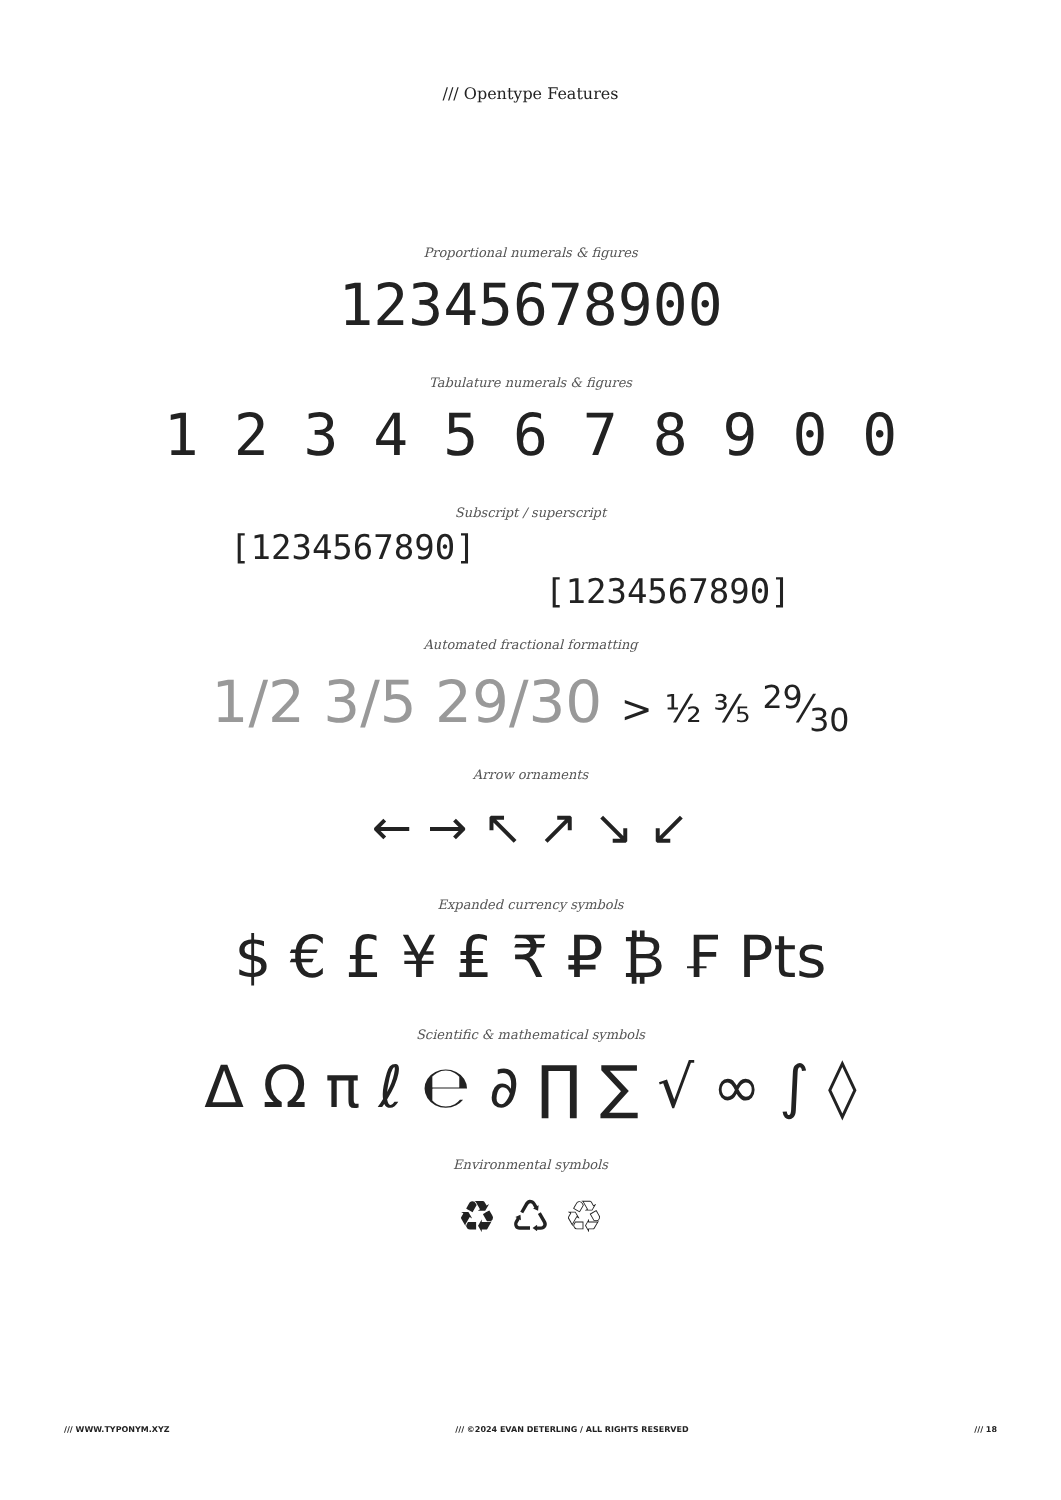/// Opentype Features
Proportional numerals & figures
12345678900
Tabulature numerals & figures
1 2 3 4 5 6 7 8 9 0 0
Subscript / superscript
[1234567890]
[1234567890]
Automated fractional formatting
1/2 3/5 29/30 > ½ ⅗ 29⁄30
Arrow ornaments
← → ↖ ↗ ↘ ↙
Expanded currency symbols
$ € £ ¥ ₤ ₹ ₽ ₿ ₣ Pts
Scientific & mathematical symbols
Δ Ω π ℓ ℮ ∂ ∏ ∑ √ ∞ ∫ ◊
Environmental symbols
♻ ♺ ♲
/// WWW.TYPONYM.XYZ /// ©2024 EVAN DETERLING / ALL RIGHTS RESERVED /// 18